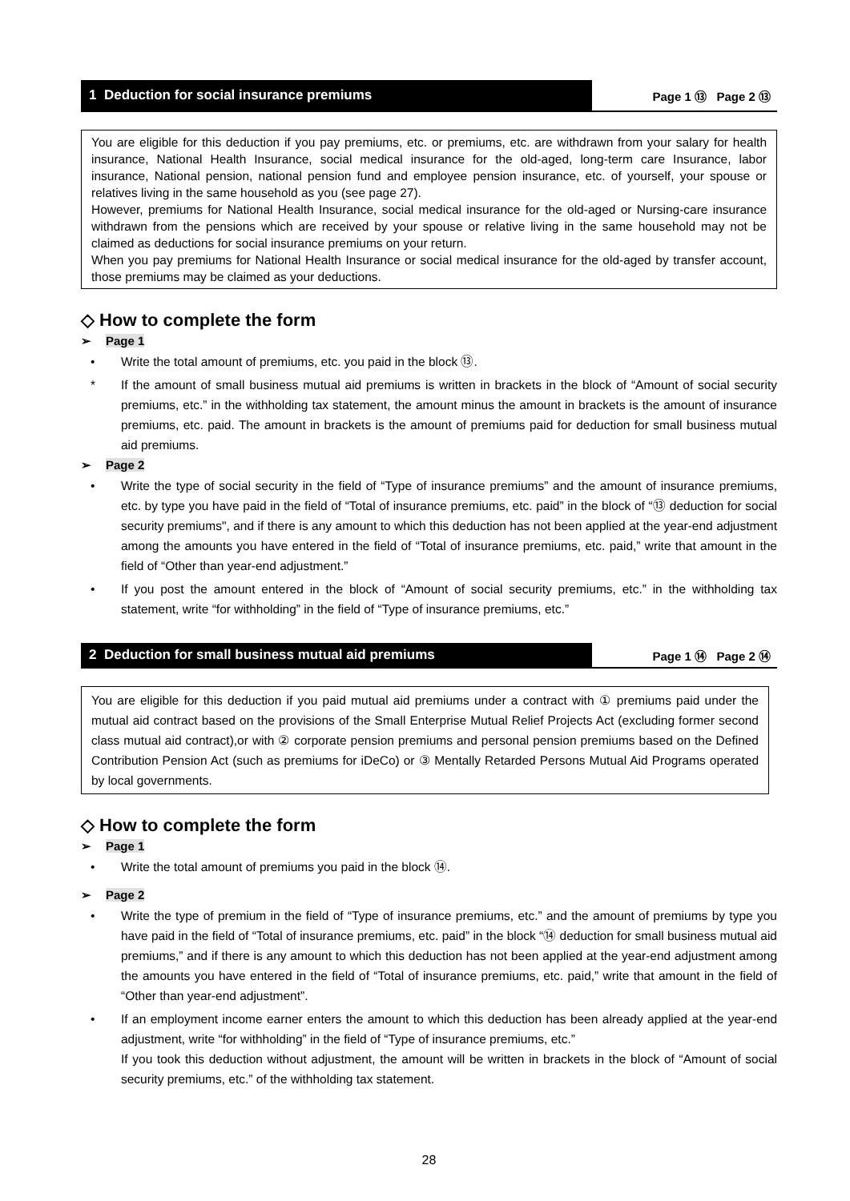1 Deduction for social insurance premiums Page 1 ⑬ Page 2 ⑬
You are eligible for this deduction if you pay premiums, etc. or premiums, etc. are withdrawn from your salary for health insurance, National Health Insurance, social medical insurance for the old-aged, long-term care Insurance, labor insurance, National pension, national pension fund and employee pension insurance, etc. of yourself, your spouse or relatives living in the same household as you (see page 27).
However, premiums for National Health Insurance, social medical insurance for the old-aged or Nursing-care insurance withdrawn from the pensions which are received by your spouse or relative living in the same household may not be claimed as deductions for social insurance premiums on your return.
When you pay premiums for National Health Insurance or social medical insurance for the old-aged by transfer account, those premiums may be claimed as your deductions.
◇ How to complete the form
➢ Page 1
• Write the total amount of premiums, etc. you paid in the block ⑬.
* If the amount of small business mutual aid premiums is written in brackets in the block of “Amount of social security premiums, etc.” in the withholding tax statement, the amount minus the amount in brackets is the amount of insurance premiums, etc. paid. The amount in brackets is the amount of premiums paid for deduction for small business mutual aid premiums.
➢ Page 2
• Write the type of social security in the field of “Type of insurance premiums” and the amount of insurance premiums, etc. by type you have paid in the field of “Total of insurance premiums, etc. paid” in the block of “⑬ deduction for social security premiums", and if there is any amount to which this deduction has not been applied at the year-end adjustment among the amounts you have entered in the field of “Total of insurance premiums, etc. paid,” write that amount in the field of “Other than year-end adjustment.”
• If you post the amount entered in the block of “Amount of social security premiums, etc.” in the withholding tax statement, write “for withholding” in the field of “Type of insurance premiums, etc.”
2 Deduction for small business mutual aid premiums Page 1 ⑭ Page 2 ⑭
You are eligible for this deduction if you paid mutual aid premiums under a contract with ① premiums paid under the mutual aid contract based on the provisions of the Small Enterprise Mutual Relief Projects Act (excluding former second class mutual aid contract),or with ② corporate pension premiums and personal pension premiums based on the Defined Contribution Pension Act (such as premiums for iDeCo) or ③ Mentally Retarded Persons Mutual Aid Programs operated by local governments.
◇ How to complete the form
➢ Page 1
• Write the total amount of premiums you paid in the block ⑭.
➢ Page 2
• Write the type of premium in the field of “Type of insurance premiums, etc.” and the amount of premiums by type you have paid in the field of “Total of insurance premiums, etc. paid” in the block “⑭ deduction for small business mutual aid premiums,” and if there is any amount to which this deduction has not been applied at the year-end adjustment among the amounts you have entered in the field of “Total of insurance premiums, etc. paid,” write that amount in the field of “Other than year-end adjustment”.
• If an employment income earner enters the amount to which this deduction has been already applied at the year-end adjustment, write “for withholding” in the field of “Type of insurance premiums, etc.”
If you took this deduction without adjustment, the amount will be written in brackets in the block of “Amount of social security premiums, etc.” of the withholding tax statement.
28